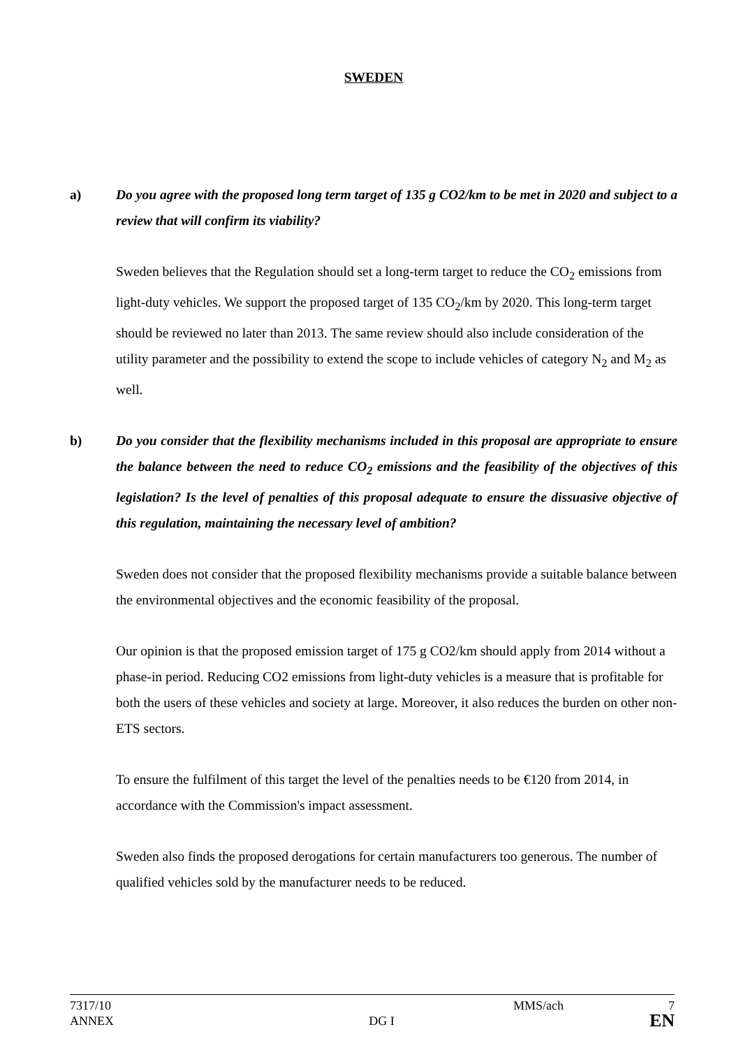SWEDEN
a) Do you agree with the proposed long term target of 135 g CO2/km to be met in 2020 and subject to a review that will confirm its viability?
Sweden believes that the Regulation should set a long-term target to reduce the CO<sub>2</sub> emissions from light-duty vehicles. We support the proposed target of 135 CO<sub>2</sub>/km by 2020. This long-term target should be reviewed no later than 2013. The same review should also include consideration of the utility parameter and the possibility to extend the scope to include vehicles of category N<sub>2</sub> and M<sub>2</sub> as well.
b) Do you consider that the flexibility mechanisms included in this proposal are appropriate to ensure the balance between the need to reduce CO<sub>2</sub> emissions and the feasibility of the objectives of this legislation? Is the level of penalties of this proposal adequate to ensure the dissuasive objective of this regulation, maintaining the necessary level of ambition?
Sweden does not consider that the proposed flexibility mechanisms provide a suitable balance between the environmental objectives and the economic feasibility of the proposal.
Our opinion is that the proposed emission target of 175 g CO2/km should apply from 2014 without a phase-in period. Reducing CO2 emissions from light-duty vehicles is a measure that is profitable for both the users of these vehicles and society at large. Moreover, it also reduces the burden on other non-ETS sectors.
To ensure the fulfilment of this target the level of the penalties needs to be €120 from 2014, in accordance with the Commission's impact assessment.
Sweden also finds the proposed derogations for certain manufacturers too generous. The number of qualified vehicles sold by the manufacturer needs to be reduced.
7317/10 MMS/ach 7
ANNEX DG I EN